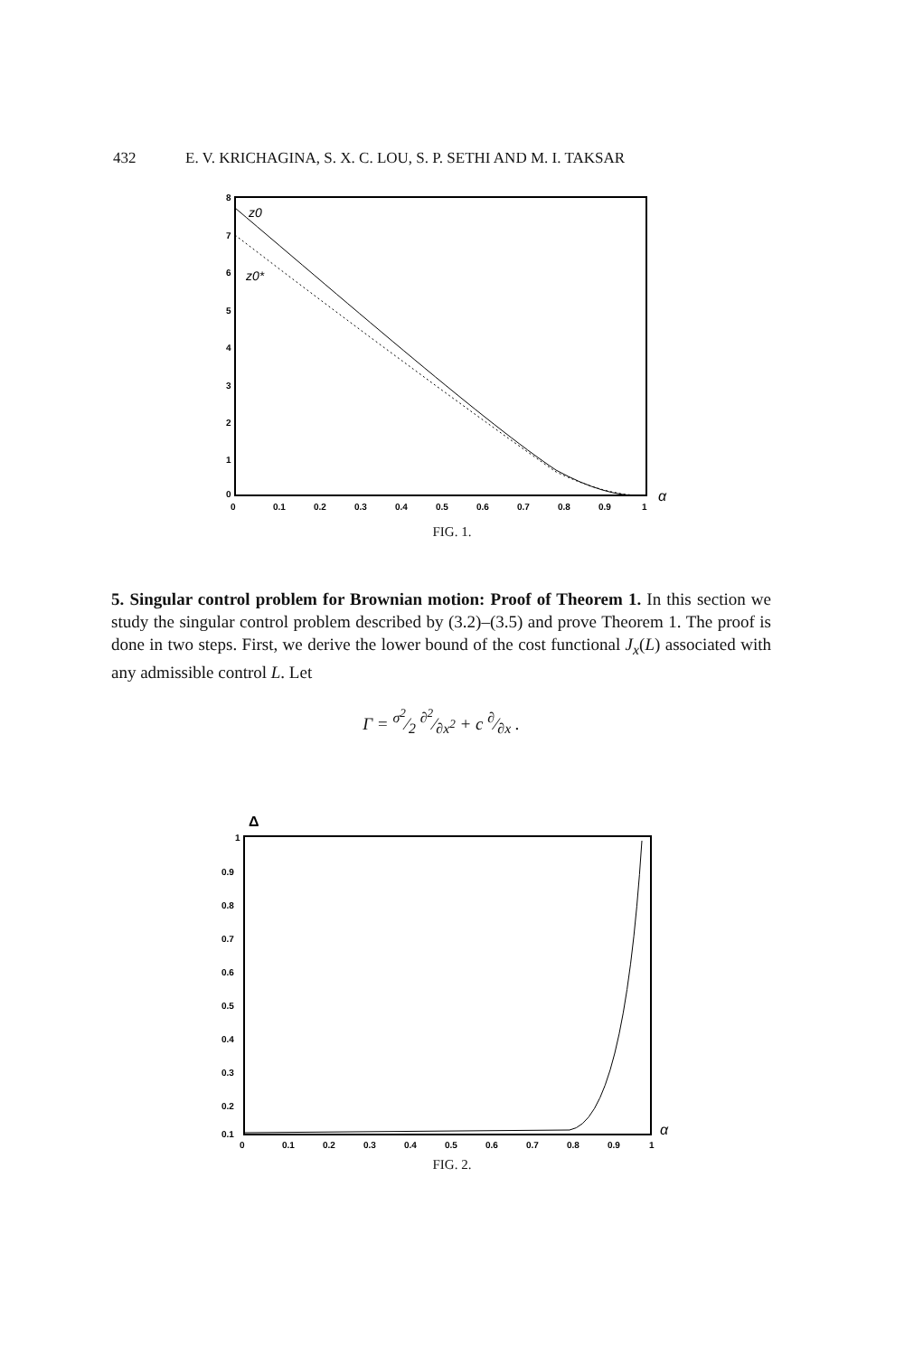432 E. V. KRICHAGINA, S. X. C. LOU, S. P. SETHI AND M. I. TAKSAR
z0
z0*
8
7
6
5
4
3
2
1
0
0
0.1
0.2
0.3
0.4
0.5
0.6
0.7
0.8
0.9
1
α
FIG. 1.
5. Singular control problem for Brownian motion: Proof of Theorem 1. In this section we study the singular control problem described by (3.2)–(3.5) and prove Theorem 1. The proof is done in two steps. First, we derive the lower bound of the cost functional J<sub>x</sub>(L) associated with any admissible control L. Let
Γ = σ<sup>2</sup>⁄2 ∂<sup>2</sup>⁄∂x<sup>2</sup> + c ∂⁄∂x .
Δ
1
0.9
0.8
0.7
0.6
0.5
0.4
0.3
0.2
0.1
0
0.1
0.2
0.3
0.4
0.5
0.6
0.7
0.8
0.9
1
α
FIG. 2.